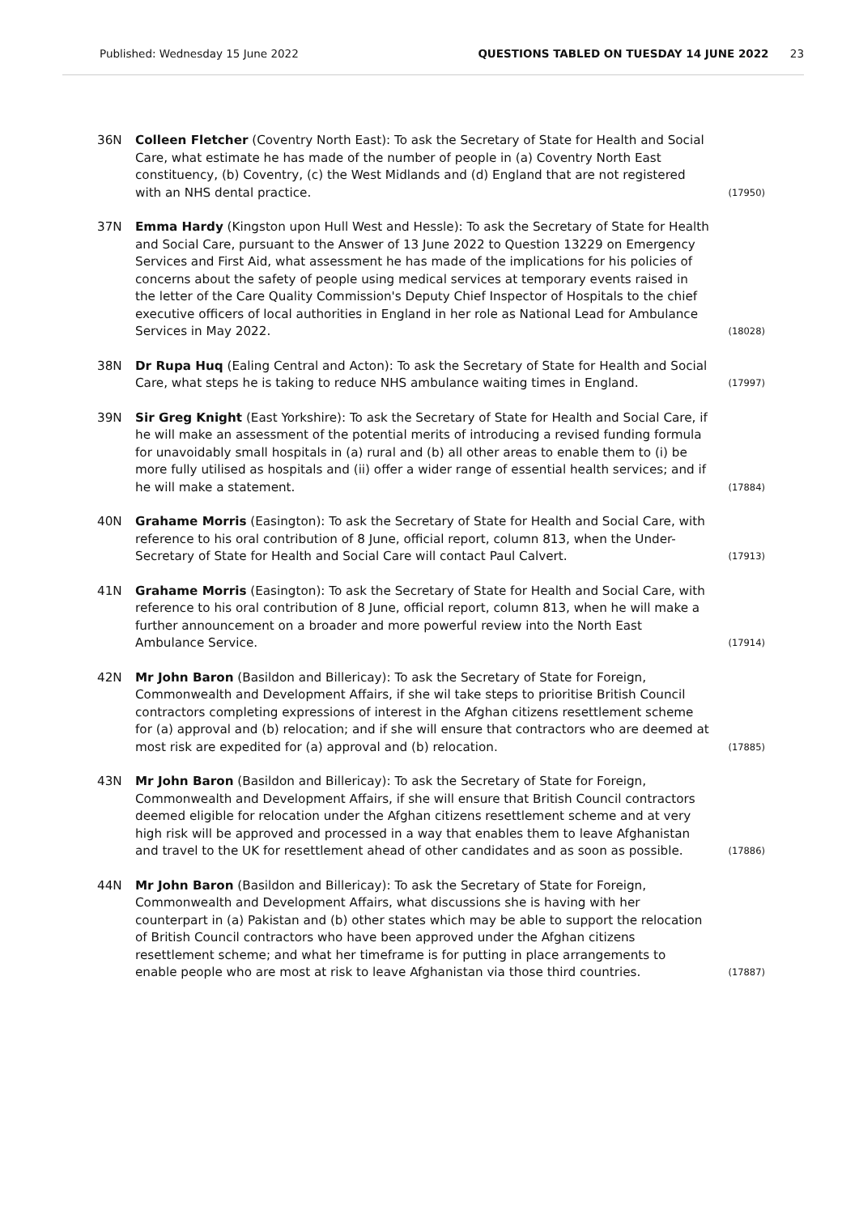Published: Wednesday 15 June 2022 QUESTIONS TABLED ON TUESDAY 14 JUNE 2022 23
36N Colleen Fletcher (Coventry North East): To ask the Secretary of State for Health and Social Care, what estimate he has made of the number of people in (a) Coventry North East constituency, (b) Coventry, (c) the West Midlands and (d) England that are not registered with an NHS dental practice. (17950)
37N Emma Hardy (Kingston upon Hull West and Hessle): To ask the Secretary of State for Health and Social Care, pursuant to the Answer of 13 June 2022 to Question 13229 on Emergency Services and First Aid, what assessment he has made of the implications for his policies of concerns about the safety of people using medical services at temporary events raised in the letter of the Care Quality Commission's Deputy Chief Inspector of Hospitals to the chief executive officers of local authorities in England in her role as National Lead for Ambulance Services in May 2022. (18028)
38N Dr Rupa Huq (Ealing Central and Acton): To ask the Secretary of State for Health and Social Care, what steps he is taking to reduce NHS ambulance waiting times in England. (17997)
39N Sir Greg Knight (East Yorkshire): To ask the Secretary of State for Health and Social Care, if he will make an assessment of the potential merits of introducing a revised funding formula for unavoidably small hospitals in (a) rural and (b) all other areas to enable them to (i) be more fully utilised as hospitals and (ii) offer a wider range of essential health services; and if he will make a statement. (17884)
40N Grahame Morris (Easington): To ask the Secretary of State for Health and Social Care, with reference to his oral contribution of 8 June, official report, column 813, when the Under-Secretary of State for Health and Social Care will contact Paul Calvert. (17913)
41N Grahame Morris (Easington): To ask the Secretary of State for Health and Social Care, with reference to his oral contribution of 8 June, official report, column 813, when he will make a further announcement on a broader and more powerful review into the North East Ambulance Service. (17914)
42N Mr John Baron (Basildon and Billericay): To ask the Secretary of State for Foreign, Commonwealth and Development Affairs, if she wil take steps to prioritise British Council contractors completing expressions of interest in the Afghan citizens resettlement scheme for (a) approval and (b) relocation; and if she will ensure that contractors who are deemed at most risk are expedited for (a) approval and (b) relocation. (17885)
43N Mr John Baron (Basildon and Billericay): To ask the Secretary of State for Foreign, Commonwealth and Development Affairs, if she will ensure that British Council contractors deemed eligible for relocation under the Afghan citizens resettlement scheme and at very high risk will be approved and processed in a way that enables them to leave Afghanistan and travel to the UK for resettlement ahead of other candidates and as soon as possible. (17886)
44N Mr John Baron (Basildon and Billericay): To ask the Secretary of State for Foreign, Commonwealth and Development Affairs, what discussions she is having with her counterpart in (a) Pakistan and (b) other states which may be able to support the relocation of British Council contractors who have been approved under the Afghan citizens resettlement scheme; and what her timeframe is for putting in place arrangements to enable people who are most at risk to leave Afghanistan via those third countries. (17887)